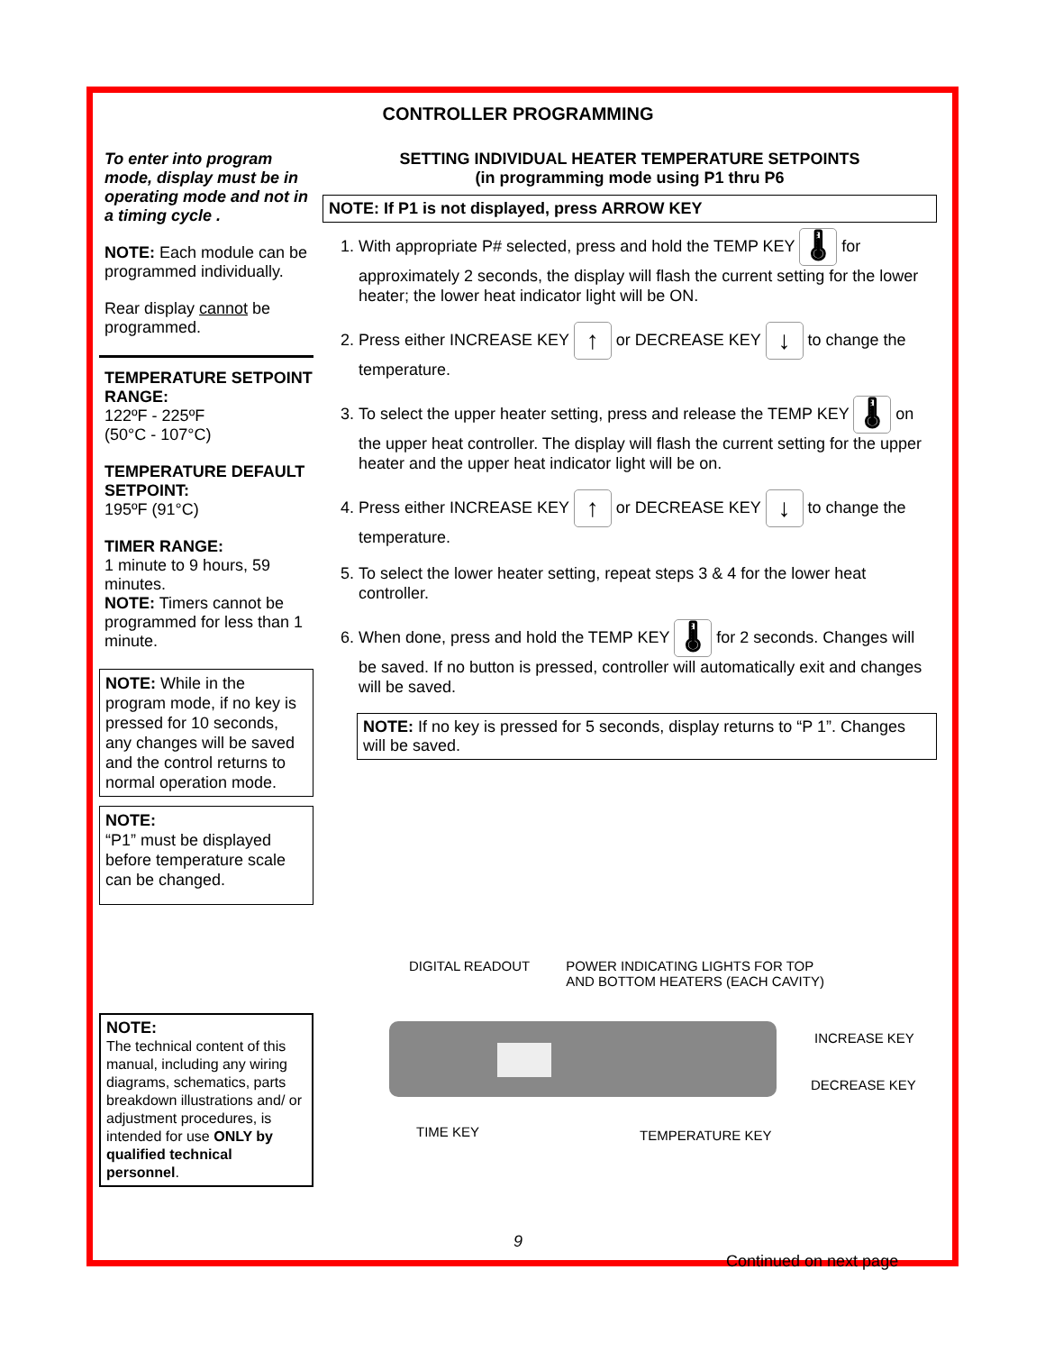CONTROLLER PROGRAMMING
To enter into program mode, display must be in operating mode and not in a timing cycle .
NOTE: Each module can be programmed individually.
Rear display cannot be programmed.
TEMPERATURE SETPOINT RANGE:
122ºF - 225ºF
(50°C - 107°C)
TEMPERATURE DEFAULT SETPOINT:
195ºF (91°C)
TIMER RANGE:
1 minute to 9 hours, 59 minutes.
NOTE: Timers cannot be programmed for less than 1 minute.
NOTE: While in the program mode, if no key is pressed for 10 seconds, any changes will be saved and the control returns to normal operation mode.
NOTE:
“P1” must be displayed before temperature scale can be changed.
NOTE:
The technical content of this manual, including any wiring diagrams, schematics, parts breakdown illustrations and/ or adjustment procedures, is intended for use ONLY by qualified technical personnel.
SETTING INDIVIDUAL HEATER TEMPERATURE SETPOINTS
(in programming mode using P1 thru P6
NOTE: If P1 is not displayed, press ARROW KEY
1. With appropriate P# selected, press and hold the TEMP KEY 🌡 for approximately 2 seconds, the display will flash the current setting for the lower heater; the lower heat indicator light will be ON.
2. Press either INCREASE KEY ↑ or DECREASE KEY ↓ to change the temperature.
3. To select the upper heater setting, press and release the TEMP KEY 🌡 on the upper heat controller. The display will flash the current setting for the upper heater and the upper heat indicator light will be on.
4. Press either INCREASE KEY ↑ or DECREASE KEY ↓ to change the temperature.
5. To select the lower heater setting, repeat steps 3 & 4 for the lower heat controller.
6. When done, press and hold the TEMP KEY 🌡 for 2 seconds. Changes will be saved. If no button is pressed, controller will automatically exit and changes will be saved.
NOTE: If no key is pressed for 5 seconds, display returns to “P 1”. Changes will be saved.
DIGITAL READOUT POWER INDICATING LIGHTS FOR TOP
AND BOTTOM HEATERS (EACH CAVITY)
INCREASE KEY
DECREASE KEY
TIME KEY TEMPERATURE KEY
Continued on next page
9